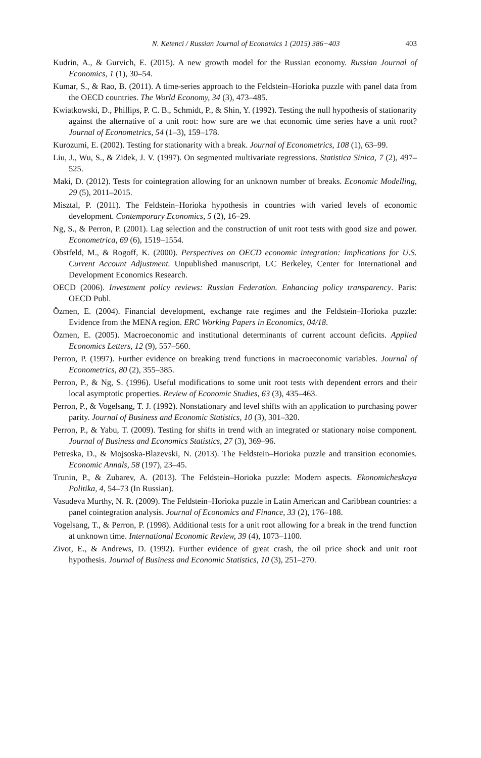N. Ketenci / Russian Journal of Economics 1 (2015) 386−403 403
Kudrin, A., & Gurvich, E. (2015). A new growth model for the Russian economy. Russian Journal of Economics, 1 (1), 30–54.
Kumar, S., & Rao, B. (2011). A time-series approach to the Feldstein–Horioka puzzle with panel data from the OECD countries. The World Economy, 34 (3), 473–485.
Kwiatkowski, D., Phillips, P. C. B., Schmidt, P., & Shin, Y. (1992). Testing the null hypothesis of stationarity against the alternative of a unit root: how sure are we that economic time series have a unit root? Journal of Econometrics, 54 (1–3), 159–178.
Kurozumi, E. (2002). Testing for stationarity with a break. Journal of Econometrics, 108 (1), 63–99.
Liu, J., Wu, S., & Zidek, J. V. (1997). On segmented multivariate regressions. Statistica Sinica, 7 (2), 497–525.
Maki, D. (2012). Tests for cointegration allowing for an unknown number of breaks. Economic Modelling, 29 (5), 2011–2015.
Misztal, P. (2011). The Feldstein–Horioka hypothesis in countries with varied levels of economic development. Contemporary Economics, 5 (2), 16–29.
Ng, S., & Perron, P. (2001). Lag selection and the construction of unit root tests with good size and power. Econometrica, 69 (6), 1519–1554.
Obstfeld, M., & Rogoff, K. (2000). Perspectives on OECD economic integration: Implications for U.S. Current Account Adjustment. Unpublished manuscript, UC Berkeley, Center for International and Development Economics Research.
OECD (2006). Investment policy reviews: Russian Federation. Enhancing policy transparency. Paris: OECD Publ.
Özmen, E. (2004). Financial development, exchange rate regimes and the Feldstein–Horioka puzzle: Evidence from the MENA region. ERC Working Papers in Economics, 04/18.
Özmen, E. (2005). Macroeconomic and institutional determinants of current account deficits. Applied Economics Letters, 12 (9), 557–560.
Perron, P. (1997). Further evidence on breaking trend functions in macroeconomic variables. Journal of Econometrics, 80 (2), 355–385.
Perron, P., & Ng, S. (1996). Useful modifications to some unit root tests with dependent errors and their local asymptotic properties. Review of Economic Studies, 63 (3), 435–463.
Perron, P., & Vogelsang, T. J. (1992). Nonstationary and level shifts with an application to purchasing power parity. Journal of Business and Economic Statistics, 10 (3), 301–320.
Perron, P., & Yabu, T. (2009). Testing for shifts in trend with an integrated or stationary noise component. Journal of Business and Economics Statistics, 27 (3), 369–96.
Petreska, D., & Mojsoska-Blazevski, N. (2013). The Feldstein–Horioka puzzle and transition economies. Economic Annals, 58 (197), 23–45.
Trunin, P., & Zubarev, A. (2013). The Feldstein–Horioka puzzle: Modern aspects. Ekonomicheskaya Politika, 4, 54–73 (In Russian).
Vasudeva Murthy, N. R. (2009). The Feldstein–Horioka puzzle in Latin American and Caribbean countries: a panel cointegration analysis. Journal of Economics and Finance, 33 (2), 176–188.
Vogelsang, T., & Perron, P. (1998). Additional tests for a unit root allowing for a break in the trend function at unknown time. International Economic Review, 39 (4), 1073–1100.
Zivot, E., & Andrews, D. (1992). Further evidence of great crash, the oil price shock and unit root hypothesis. Journal of Business and Economic Statistics, 10 (3), 251–270.